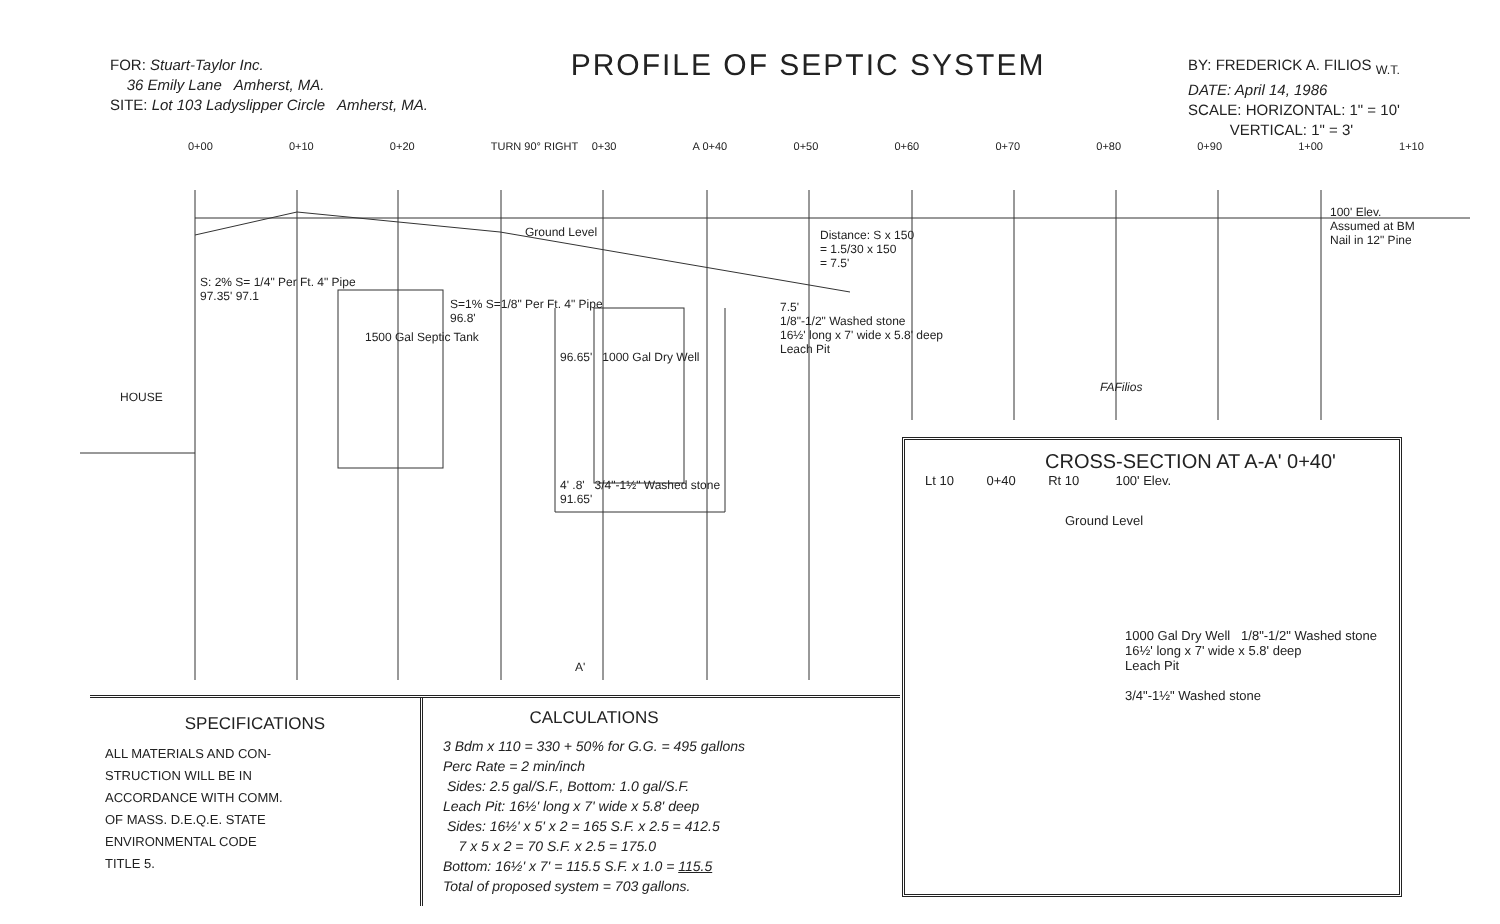FOR: Stuart-Taylor Inc.
36 Emily Lane Amherst, MA.
SITE: Lot 103 Ladyslipper Circle Amherst, MA.
PROFILE OF SEPTIC SYSTEM
BY: FREDERICK A. FILIOS <sub>W.T.</sub>
DATE: April 14, 1986
SCALE: HORIZONTAL: 1" = 10'
VERTICAL: 1" = 3'
0+00 0+10 0+20 TURN 90° RIGHT 0+30 A 0+40 0+50 0+60 0+70 0+80 0+90 1+00 1+10
100' Elev.
Assumed at BM
Nail in 12" Pine
Ground Level
Distance: S x 150
= 1.5/30 x 150
= 7.5'
S: 2% S= 1/4" Per Ft. 4" Pipe
97.35' 97.1
1500 Gal Septic Tank
S=1% S=1/8" Per Ft. 4" Pipe
96.8'
96.65' 1000 Gal Dry Well
7.5'
1/8"-1/2" Washed stone
16½' long x 7' wide x 5.8' deep
Leach Pit
4' .8' 3/4"-1½" Washed stone
91.65'
HOUSE
A'
FAFilios
SPECIFICATIONS
ALL MATERIALS AND CON-
STRUCTION WILL BE IN
ACCORDANCE WITH COMM.
OF MASS. D.E.Q.E. STATE
ENVIRONMENTAL CODE
TITLE 5.
CALCULATIONS
3 Bdm x 110 = 330 + 50% for G.G. = 495 gallons
Perc Rate = 2 min/inch
Sides: 2.5 gal/S.F., Bottom: 1.0 gal/S.F.
Leach Pit: 16½' long x 7' wide x 5.8' deep
Sides: 16½' x 5' x 2 = 165 S.F. x 2.5 = 412.5
7 x 5 x 2 = 70 S.F. x 2.5 = 175.0
Bottom: 16½' x 7' = 115.5 S.F. x 1.0 = 115.5
Total of proposed system = 703 gallons.
CROSS-SECTION AT A-A' 0+40'
Lt 10 0+40 Rt 10 100' Elev.
Ground Level
1000 Gal Dry Well 1/8"-1/2" Washed stone
16½' long x 7' wide x 5.8' deep
Leach Pit
3/4"-1½" Washed stone